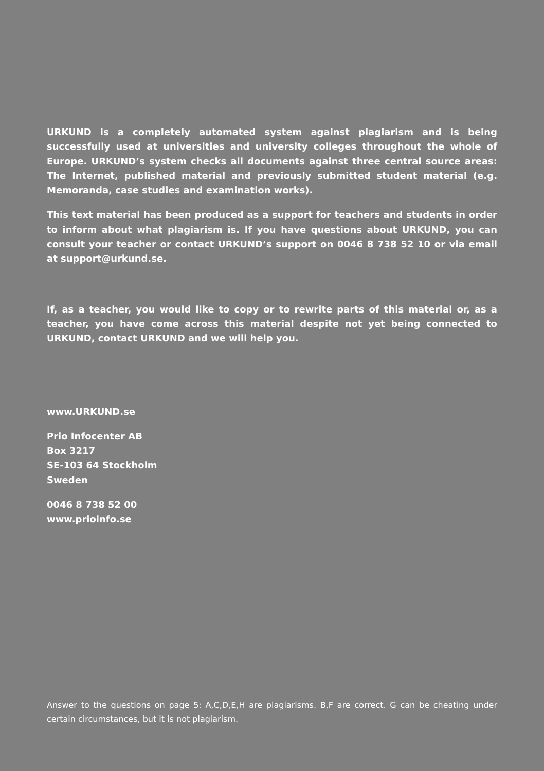URKUND is a completely automated system against plagiarism and is being successfully used at universities and university colleges throughout the whole of Europe. URKUND’s system checks all documents against three central source areas: The Internet, published material and previously submitted student material (e.g. Memoranda, case studies and examination works).
This text material has been produced as a support for teachers and students in order to inform about what plagiarism is. If you have questions about URKUND, you can consult your teacher or contact URKUND’s support on 0046 8 738 52 10 or via email at support@urkund.se.
If, as a teacher, you would like to copy or to rewrite parts of this material or, as a teacher, you have come across this material despite not yet being connected to URKUND, contact URKUND and we will help you.
www.URKUND.se
Prio Infocenter AB
Box 3217
SE-103 64 Stockholm
Sweden
0046 8 738 52 00
www.prioinfo.se
Answer to the questions on page 5: A,C,D,E,H are plagiarisms. B,F are correct. G can be cheating under certain circumstances, but it is not plagiarism.